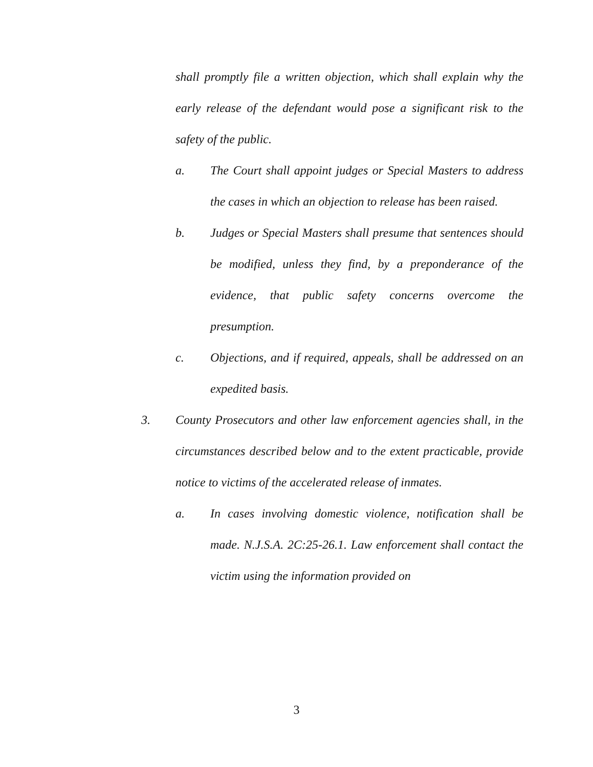shall promptly file a written objection, which shall explain why the early release of the defendant would pose a significant risk to the safety of the public.
a. The Court shall appoint judges or Special Masters to address the cases in which an objection to release has been raised.
b. Judges or Special Masters shall presume that sentences should be modified, unless they find, by a preponderance of the evidence, that public safety concerns overcome the presumption.
c. Objections, and if required, appeals, shall be addressed on an expedited basis.
3. County Prosecutors and other law enforcement agencies shall, in the circumstances described below and to the extent practicable, provide notice to victims of the accelerated release of inmates.
a. In cases involving domestic violence, notification shall be made. N.J.S.A. 2C:25-26.1. Law enforcement shall contact the victim using the information provided on
3